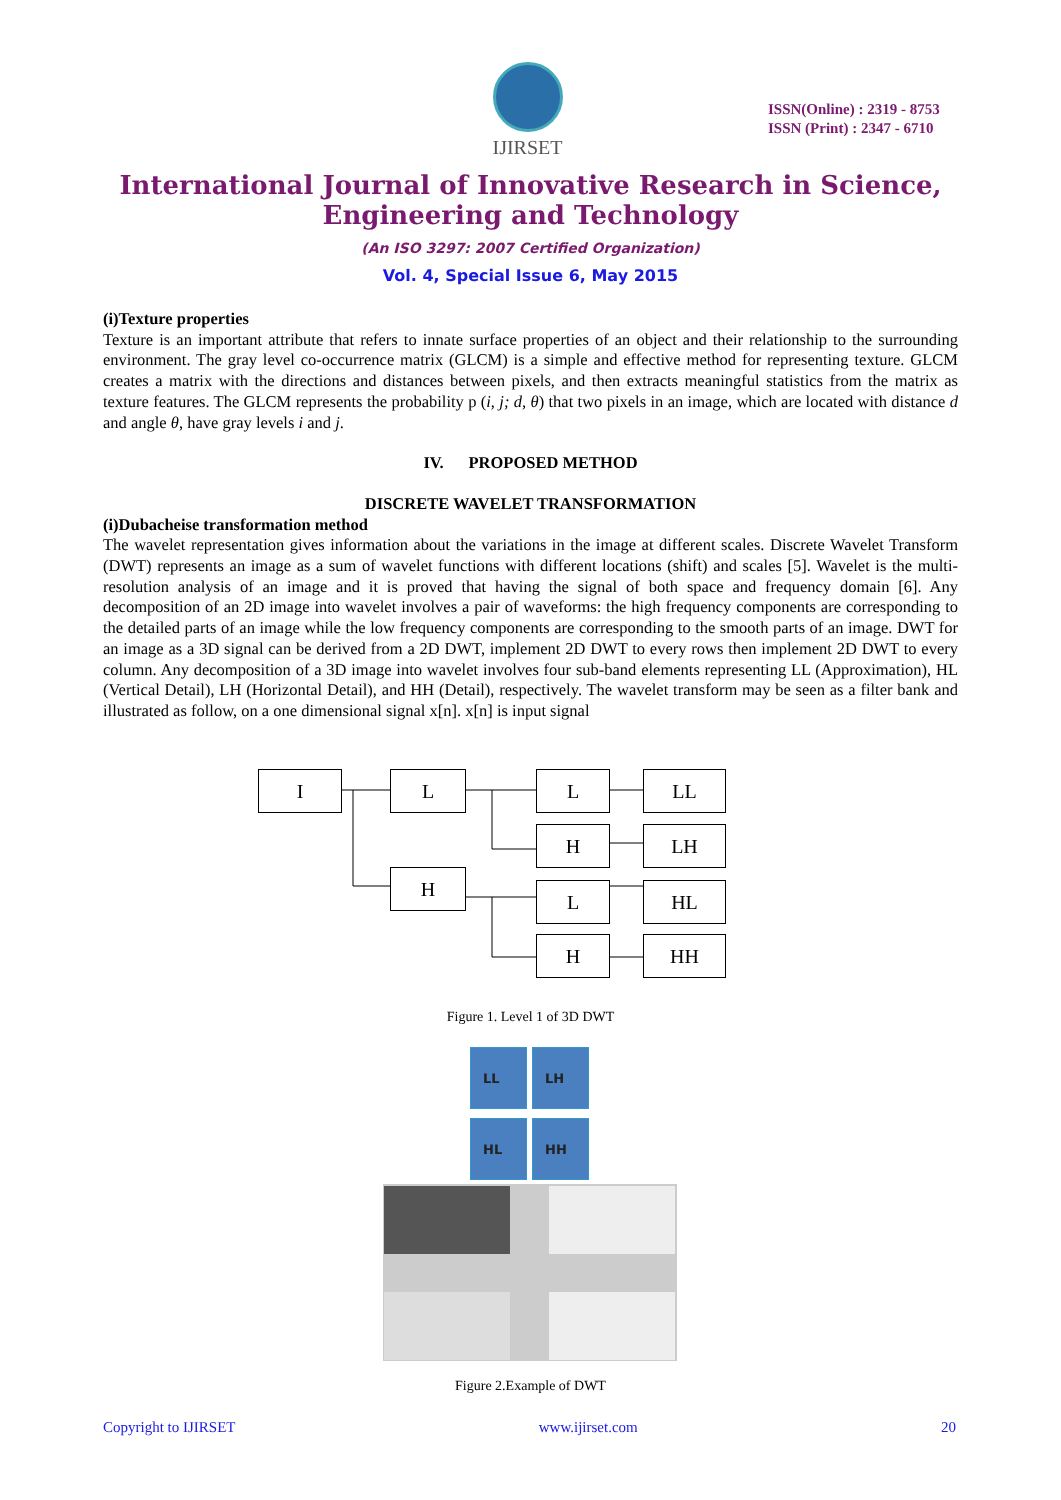IJIRSET
ISSN(Online) : 2319 - 8753
ISSN (Print) : 2347 - 6710
International Journal of Innovative Research in Science,
Engineering and Technology
(An ISO 3297: 2007 Certified Organization)
Vol. 4, Special Issue 6, May 2015
(i)Texture properties
Texture is an important attribute that refers to innate surface properties of an object and their relationship to the surrounding environment. The gray level co-occurrence matrix (GLCM) is a simple and effective method for representing texture. GLCM creates a matrix with the directions and distances between pixels, and then extracts meaningful statistics from the matrix as texture features. The GLCM represents the probability p (i, j; d, θ) that two pixels in an image, which are located with distance d and angle θ, have gray levels i and j.
IV. PROPOSED METHOD
DISCRETE WAVELET TRANSFORMATION
(i)Dubacheise transformation method
The wavelet representation gives information about the variations in the image at different scales. Discrete Wavelet Transform (DWT) represents an image as a sum of wavelet functions with different locations (shift) and scales [5]. Wavelet is the multi-resolution analysis of an image and it is proved that having the signal of both space and frequency domain [6]. Any decomposition of an 2D image into wavelet involves a pair of waveforms: the high frequency components are corresponding to the detailed parts of an image while the low frequency components are corresponding to the smooth parts of an image. DWT for an image as a 3D signal can be derived from a 2D DWT, implement 2D DWT to every rows then implement 2D DWT to every column. Any decomposition of a 3D image into wavelet involves four sub-band elements representing LL (Approximation), HL (Vertical Detail), LH (Horizontal Detail), and HH (Detail), respectively. The wavelet transform may be seen as a filter bank and illustrated as follow, on a one dimensional signal x[n]. x[n] is input signal
I L
H
L
H
L
H
LL
LH
HL
HH
Figure 1. Level 1 of 3D DWT
LL
LH
HL
HH
Figure 2.Example of DWT
Copyright to IJIRSET www.ijirset.com 20